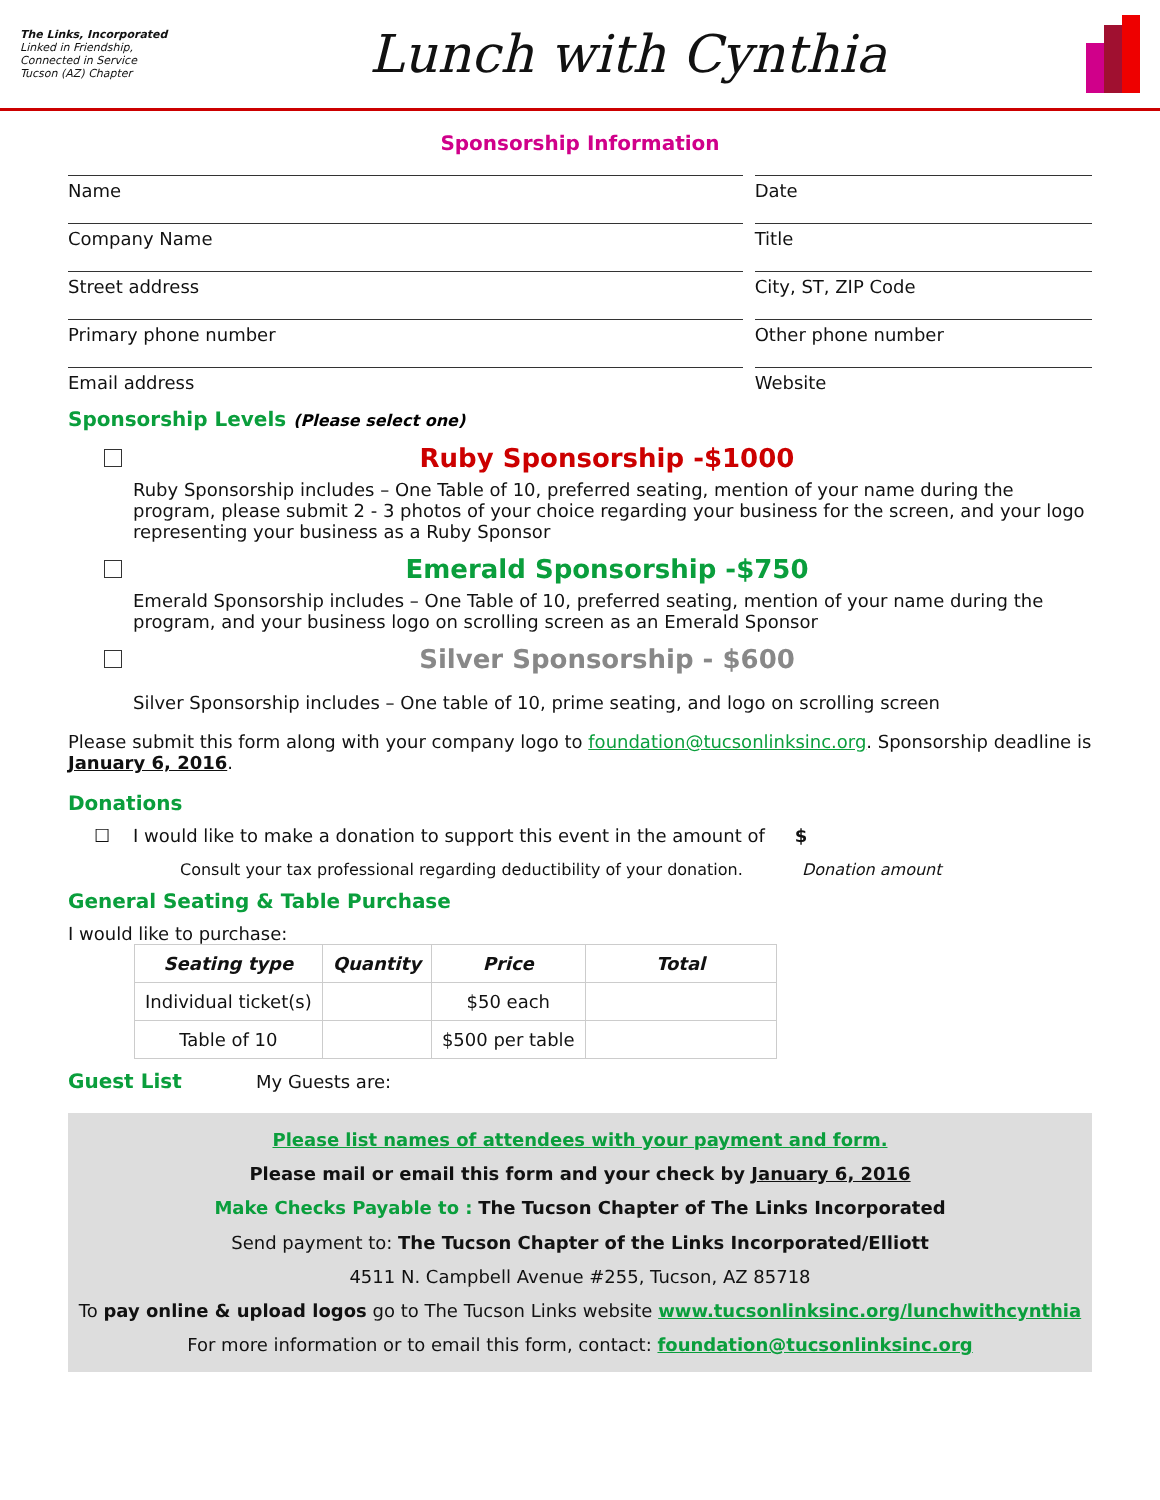The Links, Incorporated
Linked in Friendship, Connected in Service
Tucson (AZ) Chapter
Lunch with Cynthia
Sponsorship Information
Name Date
Company Name Title
Street address City, ST, ZIP Code
Primary phone number Other phone number
Email address Website
Sponsorship Levels (Please select one)
Ruby Sponsorship -$1000
Ruby Sponsorship includes – One Table of 10, preferred seating, mention of your name during the program, please submit 2 - 3 photos of your choice regarding your business for the screen, and your logo representing your business as a Ruby Sponsor
Emerald Sponsorship -$750
Emerald Sponsorship includes – One Table of 10, preferred seating, mention of your name during the program, and your business logo on scrolling screen as an Emerald Sponsor
Silver Sponsorship - $600
Silver Sponsorship includes – One table of 10, prime seating, and logo on scrolling screen
Please submit this form along with your company logo to foundation@tucsonlinksinc.org. Sponsorship deadline is January 6, 2016.
Donations
☐ I would like to make a donation to support this event in the amount of $
Consult your tax professional regarding deductibility of your donation. Donation amount
General Seating & Table Purchase
I would like to purchase:
| Seating type | Quantity | Price | Total |
| --- | --- | --- | --- |
| Individual ticket(s) | | $50 each | |
| Table of 10 | | $500 per table | |
Guest List My Guests are:
Please list names of attendees with your payment and form.
Please mail or email this form and your check by January 6, 2016
Make Checks Payable to : The Tucson Chapter of The Links Incorporated
Send payment to: The Tucson Chapter of the Links Incorporated/Elliott
4511 N. Campbell Avenue #255, Tucson, AZ 85718
To pay online & upload logos go to The Tucson Links website www.tucsonlinksinc.org/lunchwithcynthia
For more information or to email this form, contact: foundation@tucsonlinksinc.org